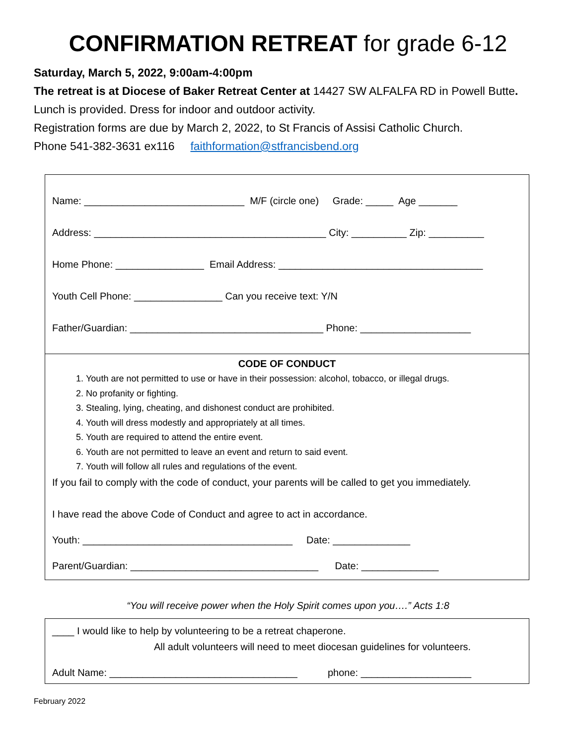CONFIRMATION RETREAT for grade 6-12
Saturday, March 5, 2022, 9:00am-4:00pm
The retreat is at Diocese of Baker Retreat Center at 14427 SW ALFALFA RD in Powell Butte.
Lunch is provided. Dress for indoor and outdoor activity.
Registration forms are due by March 2, 2022, to St Francis of Assisi Catholic Church.
Phone 541-382-3631 ex116 faithformation@stfrancisbend.org
Name: _____________________________ M/F (circle one) Grade: _____ Age _______
Address: __________________________________________ City: __________ Zip: __________
Home Phone: ________________ Email Address: _____________________________________
Youth Cell Phone: ________________ Can you receive text: Y/N
Father/Guardian: ___________________________________ Phone: ____________________
CODE OF CONDUCT
1. Youth are not permitted to use or have in their possession: alcohol, tobacco, or illegal drugs.
2. No profanity or fighting.
3. Stealing, lying, cheating, and dishonest conduct are prohibited.
4. Youth will dress modestly and appropriately at all times.
5. Youth are required to attend the entire event.
6. Youth are not permitted to leave an event and return to said event.
7. Youth will follow all rules and regulations of the event.
If you fail to comply with the code of conduct, your parents will be called to get you immediately.
I have read the above Code of Conduct and agree to act in accordance.
Youth: ______________________________________ Date: ______________
Parent/Guardian: __________________________________ Date: ______________
“You will receive power when the Holy Spirit comes upon you….” Acts 1:8
____ I would like to help by volunteering to be a retreat chaperone.
All adult volunteers will need to meet diocesan guidelines for volunteers.
Adult Name: __________________________________ phone: ____________________
February 2022